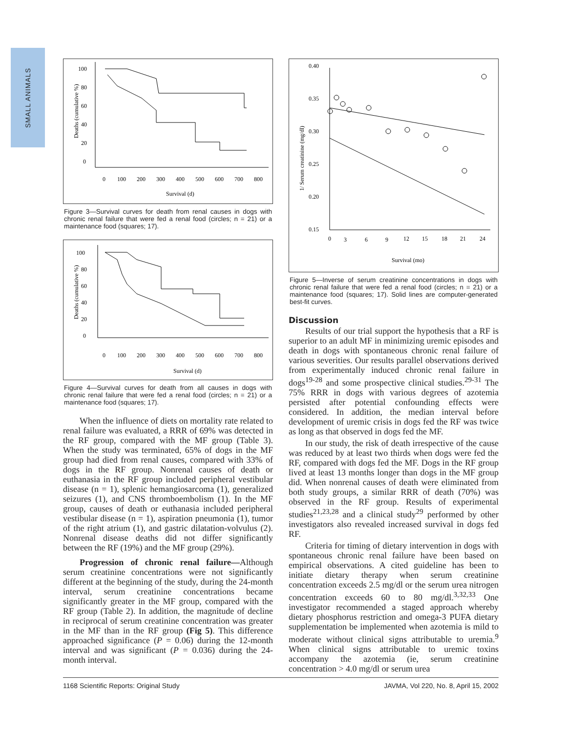SMALL ANIMALS
Deaths (cumulative %)
100
80
60
40
20
0
0
100
200
300
400
500
600
700
800
Survival (d)
Figure 3—Survival curves for death from renal causes in dogs with chronic renal failure that were fed a renal food (circles; n = 21) or a maintenance food (squares; 17).
Deaths (cumulative %)
100
80
60
40
20
0
0
100
200
300
400
500
600
700
800
Survival (d)
Figure 4—Survival curves for death from all causes in dogs with chronic renal failure that were fed a renal food (circles; n = 21) or a maintenance food (squares; 17).
When the influence of diets on mortality rate related to renal failure was evaluated, a RRR of 69% was detected in the RF group, compared with the MF group (Table 3). When the study was terminated, 65% of dogs in the MF group had died from renal causes, compared with 33% of dogs in the RF group. Nonrenal causes of death or euthanasia in the RF group included peripheral vestibular disease (n = 1), splenic hemangiosarcoma (1), generalized seizures (1), and CNS thromboembolism (1). In the MF group, causes of death or euthanasia included peripheral vestibular disease (n = 1), aspiration pneumonia (1), tumor of the right atrium (1), and gastric dilatation-volvulus (2). Nonrenal disease deaths did not differ significantly between the RF (19%) and the MF group (29%).
Progression of chronic renal failure—Although serum creatinine concentrations were not significantly different at the beginning of the study, during the 24-month interval, serum creatinine concentrations became significantly greater in the MF group, compared with the RF group (Table 2). In addition, the magnitude of decline in reciprocal of serum creatinine concentration was greater in the MF than in the RF group (Fig 5). This difference approached significance (P = 0.06) during the 12-month interval and was significant (P = 0.036) during the 24-month interval.
1/ Serum creatinine (mg/dl)
0.40
0.35
0.30
0.25
0.20
0.15
0
3
6
9
12
15
18
21
24
Survival (mo)
Figure 5—Inverse of serum creatinine concentrations in dogs with chronic renal failure that were fed a renal food (circles; n = 21) or a maintenance food (squares; 17). Solid lines are computer-generated best-fit curves.
Discussion
Results of our trial support the hypothesis that a RF is superior to an adult MF in minimizing uremic episodes and death in dogs with spontaneous chronic renal failure of various severities. Our results parallel observations derived from experimentally induced chronic renal failure in dogs<sup>19-28</sup> and some prospective clinical studies.<sup>29-31</sup> The 75% RRR in dogs with various degrees of azotemia persisted after potential confounding effects were considered. In addition, the median interval before development of uremic crisis in dogs fed the RF was twice as long as that observed in dogs fed the MF.
In our study, the risk of death irrespective of the cause was reduced by at least two thirds when dogs were fed the RF, compared with dogs fed the MF. Dogs in the RF group lived at least 13 months longer than dogs in the MF group did. When nonrenal causes of death were eliminated from both study groups, a similar RRR of death (70%) was observed in the RF group. Results of experimental studies<sup>21,23,28</sup> and a clinical study<sup>29</sup> performed by other investigators also revealed increased survival in dogs fed RF.
Criteria for timing of dietary intervention in dogs with spontaneous chronic renal failure have been based on empirical observations. A cited guideline has been to initiate dietary therapy when serum creatinine concentration exceeds 2.5 mg/dl or the serum urea nitrogen concentration exceeds 60 to 80 mg/dl.<sup>3,32,33</sup> One investigator recommended a staged approach whereby dietary phosphorus restriction and omega-3 PUFA dietary supplementation be implemented when azotemia is mild to moderate without clinical signs attributable to uremia.<sup>9</sup> When clinical signs attributable to uremic toxins accompany the azotemia (ie, serum creatinine concentration > 4.0 mg/dl or serum urea
1168 Scientific Reports: Original Study JAVMA, Vol 220, No. 8, April 15, 2002